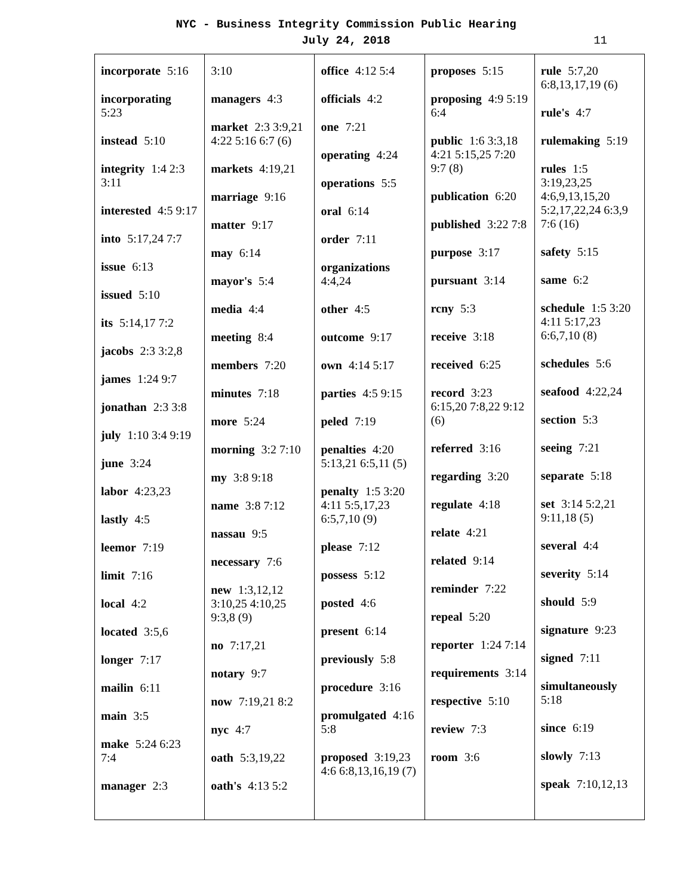NYC - Business Integrity Commission Public Hearing
July 24, 2018
11
| incorporate 5:16 incorporating 5:23 instead 5:10 integrity 1:4 2:3 3:11 interested 4:5 9:17 into 5:17,24 7:7 issue 6:13 issued 5:10 its 5:14,17 7:2 jacobs 2:3 3:2,8 james 1:24 9:7 jonathan 2:3 3:8 july 1:10 3:4 9:19 june 3:24 labor 4:23,23 lastly 4:5 leemor 7:19 limit 7:16 local 4:2 located 3:5,6 longer 7:17 mailin 6:11 main 3:5 make 5:24 6:23 7:4 manager 2:3 | 3:10 managers 4:3 market 2:3 3:9,21 4:22 5:16 6:7 (6) markets 4:19,21 marriage 9:16 matter 9:17 may 6:14 mayor's 5:4 media 4:4 meeting 8:4 members 7:20 minutes 7:18 more 5:24 morning 3:2 7:10 my 3:8 9:18 name 3:8 7:12 nassau 9:5 necessary 7:6 new 1:3,12,12 3:10,25 4:10,25 9:3,8 (9) no 7:17,21 notary 9:7 now 7:19,21 8:2 nyc 4:7 oath 5:3,19,22 oath's 4:13 5:2 | office 4:12 5:4 officials 4:2 one 7:21 operating 4:24 operations 5:5 oral 6:14 order 7:11 organizations 4:4,24 other 4:5 outcome 9:17 own 4:14 5:17 parties 4:5 9:15 peled 7:19 penalties 4:20 5:13,21 6:5,11 (5) penalty 1:5 3:20 4:11 5:5,17,23 6:5,7,10 (9) please 7:12 possess 5:12 posted 4:6 present 6:14 previously 5:8 procedure 3:16 promulgated 4:16 5:8 proposed 3:19,23 4:6 6:8,13,16,19 (7) | proposes 5:15 proposing 4:9 5:19 6:4 public 1:6 3:3,18 4:21 5:15,25 7:20 9:7 (8) publication 6:20 published 3:22 7:8 purpose 3:17 pursuant 3:14 rcny 5:3 receive 3:18 received 6:25 record 3:23 6:15,20 7:8,22 9:12 (6) referred 3:16 regarding 3:20 regulate 4:18 relate 4:21 related 9:14 reminder 7:22 repeal 5:20 reporter 1:24 7:14 requirements 3:14 respective 5:10 review 7:3 room 3:6 | rule 5:7,20 6:8,13,17,19 (6) rule's 4:7 rulemaking 5:19 rules 1:5 3:19,23,25 4:6,9,13,15,20 5:2,17,22,24 6:3,9 7:6 (16) safety 5:15 same 6:2 schedule 1:5 3:20 4:11 5:17,23 6:6,7,10 (8) schedules 5:6 seafood 4:22,24 section 5:3 seeing 7:21 separate 5:18 set 3:14 5:2,21 9:11,18 (5) several 4:4 severity 5:14 should 5:9 signature 9:23 signed 7:11 simultaneously 5:18 since 6:19 slowly 7:13 speak 7:10,12,13 |